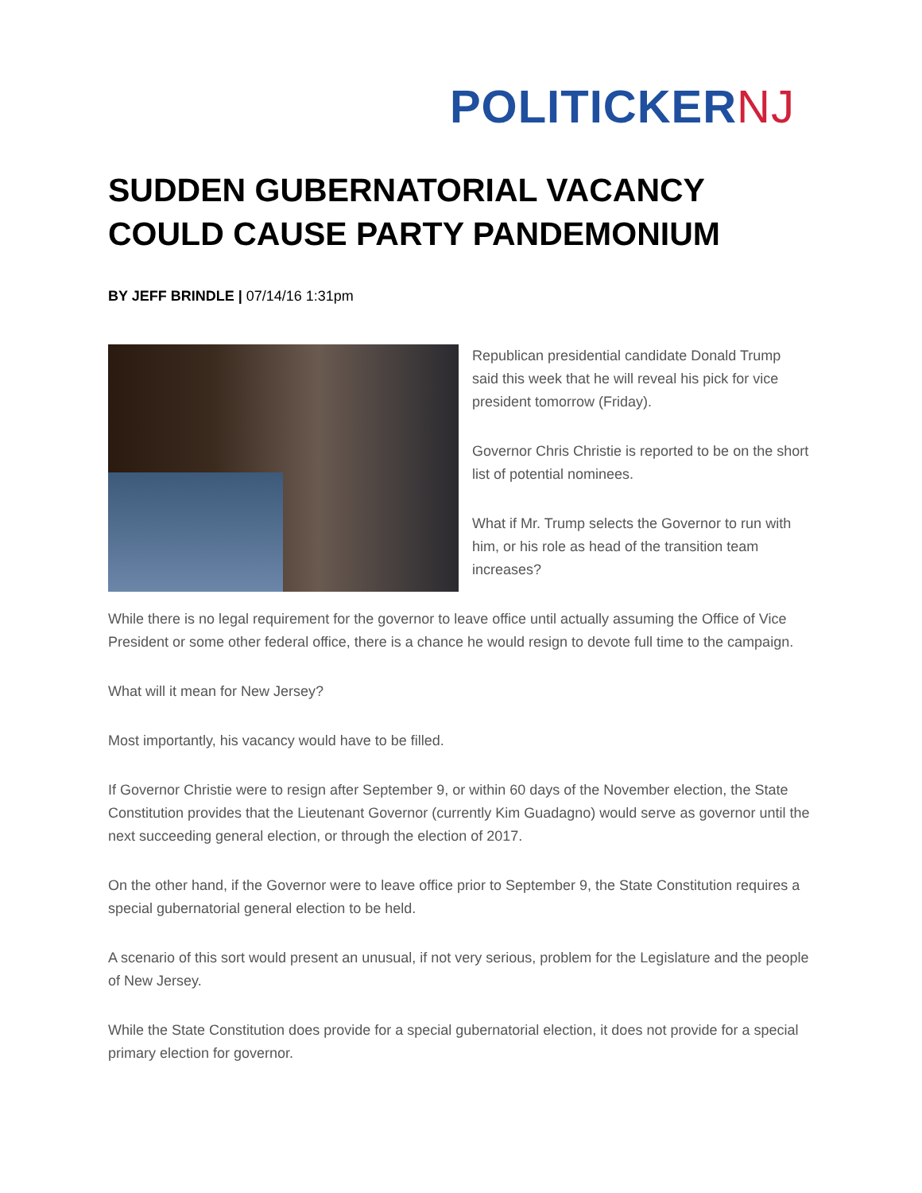POLITICKERNJ
SUDDEN GUBERNATORIAL VACANCY COULD CAUSE PARTY PANDEMONIUM
BY JEFF BRINDLE | 07/14/16 1:31pm
Republican presidential candidate Donald Trump said this week that he will reveal his pick for vice president tomorrow (Friday).
Governor Chris Christie is reported to be on the short list of potential nominees.
What if Mr. Trump selects the Governor to run with him, or his role as head of the transition team increases?
While there is no legal requirement for the governor to leave office until actually assuming the Office of Vice President or some other federal office, there is a chance he would resign to devote full time to the campaign.
What will it mean for New Jersey?
Most importantly, his vacancy would have to be filled.
If Governor Christie were to resign after September 9, or within 60 days of the November election, the State Constitution provides that the Lieutenant Governor (currently Kim Guadagno) would serve as governor until the next succeeding general election, or through the election of 2017.
On the other hand, if the Governor were to leave office prior to September 9, the State Constitution requires a special gubernatorial general election to be held.
A scenario of this sort would present an unusual, if not very serious, problem for the Legislature and the people of New Jersey.
While the State Constitution does provide for a special gubernatorial election, it does not provide for a special primary election for governor.